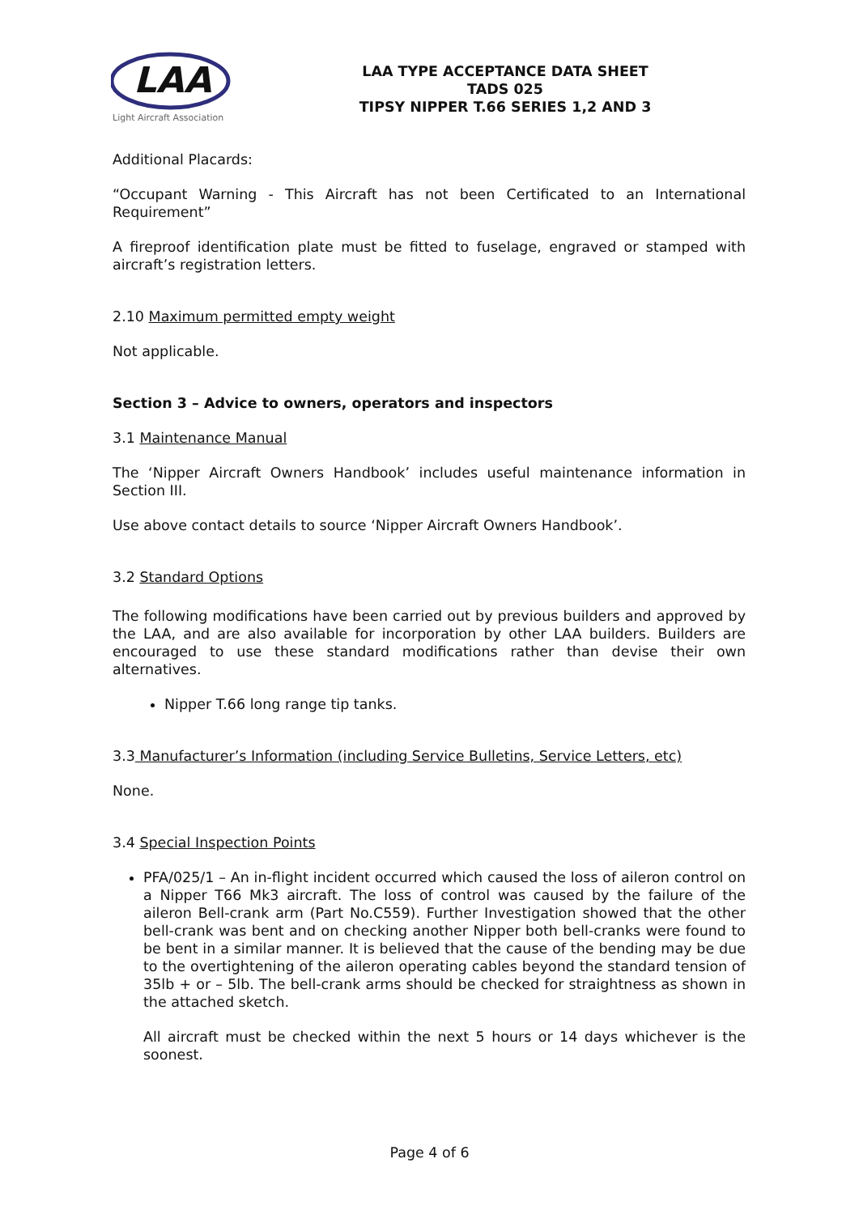LAA
Light Aircraft Association
LAA TYPE ACCEPTANCE DATA SHEET
TADS 025
TIPSY NIPPER T.66 SERIES 1,2 AND 3
Additional Placards:
“Occupant Warning - This Aircraft has not been Certificated to an International Requirement”
A fireproof identification plate must be fitted to fuselage, engraved or stamped with aircraft’s registration letters.
2.10 Maximum permitted empty weight
Not applicable.
Section 3 – Advice to owners, operators and inspectors
3.1 Maintenance Manual
The ‘Nipper Aircraft Owners Handbook’ includes useful maintenance information in Section III.
Use above contact details to source ‘Nipper Aircraft Owners Handbook’.
3.2 Standard Options
The following modifications have been carried out by previous builders and approved by the LAA, and are also available for incorporation by other LAA builders. Builders are encouraged to use these standard modifications rather than devise their own alternatives.
Nipper T.66 long range tip tanks.
3.3 Manufacturer’s Information (including Service Bulletins, Service Letters, etc)
None.
3.4 Special Inspection Points
PFA/025/1 – An in-flight incident occurred which caused the loss of aileron control on a Nipper T66 Mk3 aircraft. The loss of control was caused by the failure of the aileron Bell-crank arm (Part No.C559). Further Investigation showed that the other bell-crank was bent and on checking another Nipper both bell-cranks were found to be bent in a similar manner. It is believed that the cause of the bending may be due to the overtightening of the aileron operating cables beyond the standard tension of 35lb + or – 5lb. The bell-crank arms should be checked for straightness as shown in the attached sketch.
All aircraft must be checked within the next 5 hours or 14 days whichever is the soonest.
Page 4 of 6